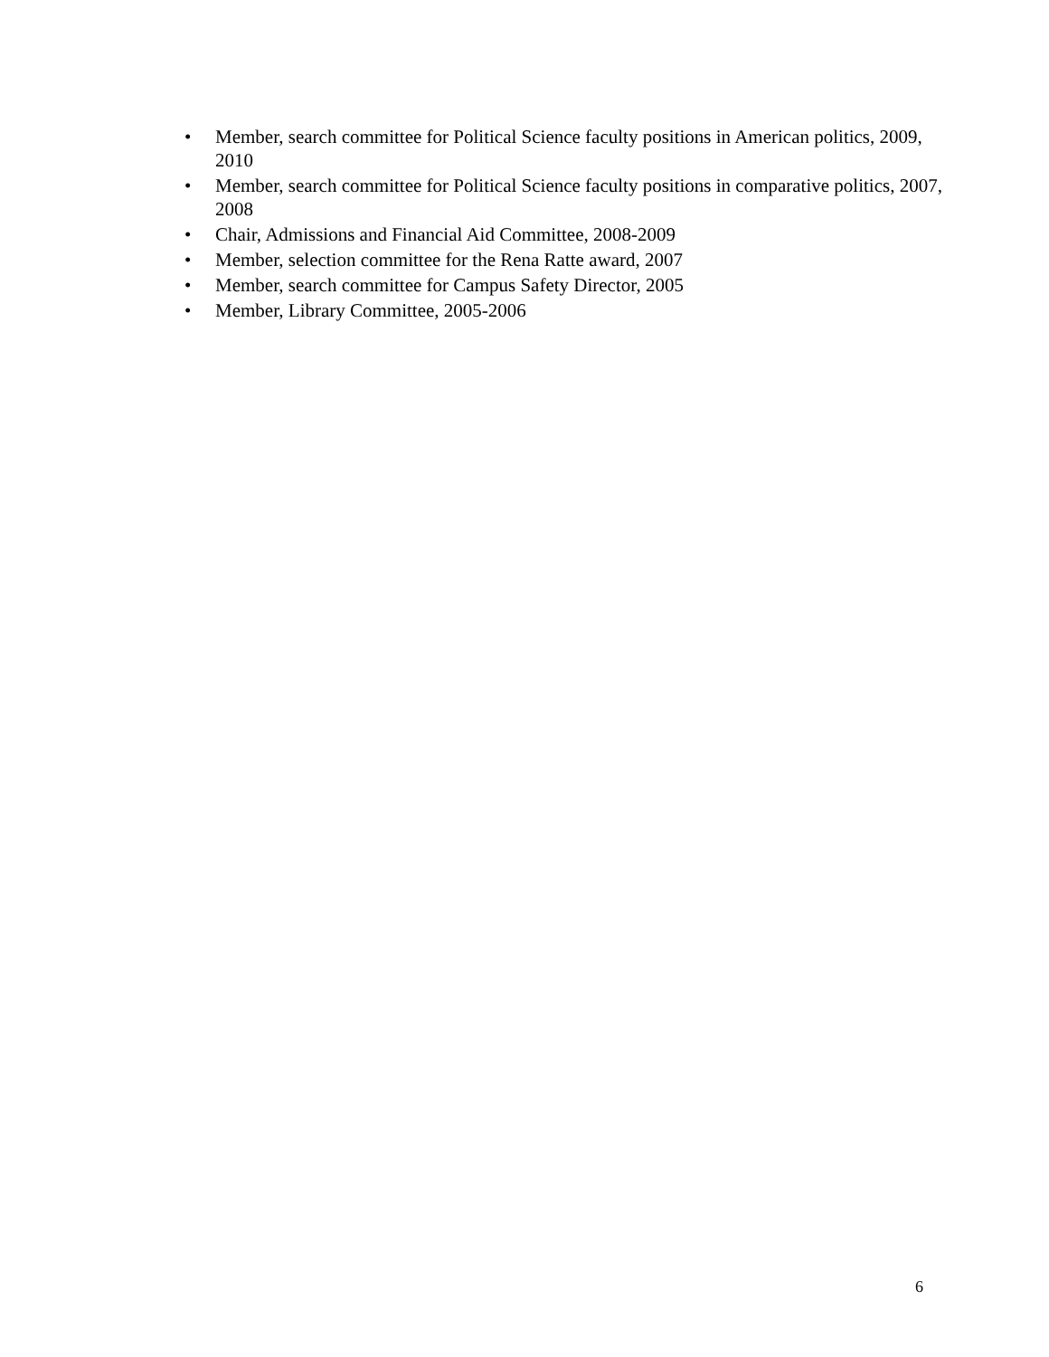• Member, search committee for Political Science faculty positions in American politics, 2009, 2010
• Member, search committee for Political Science faculty positions in comparative politics, 2007, 2008
• Chair, Admissions and Financial Aid Committee, 2008-2009
• Member, selection committee for the Rena Ratte award, 2007
• Member, search committee for Campus Safety Director, 2005
• Member, Library Committee, 2005-2006
6